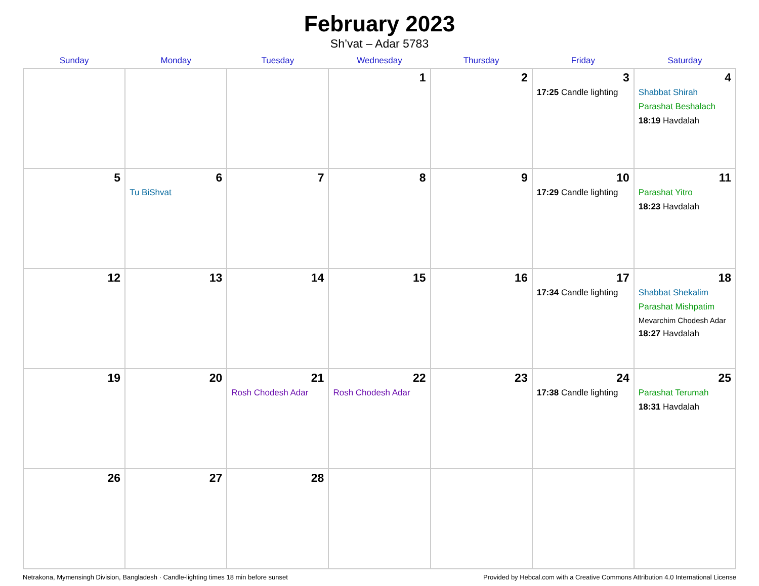February 2023
Sh’vat – Adar 5783
| Sunday | Monday | Tuesday | Wednesday | Thursday | Friday | Saturday |
| --- | --- | --- | --- | --- | --- | --- |
| | | | 1 | 2 | 3 17:25 Candle lighting | 4 Shabbat Shirah Parashat Beshalach 18:19 Havdalah |
| 5 | 6 Tu BiShvat | 7 | 8 | 9 | 10 17:29 Candle lighting | 11 Parashat Yitro 18:23 Havdalah |
| 12 | 13 | 14 | 15 | 16 | 17 17:34 Candle lighting | 18 Shabbat Shekalim Parashat Mishpatim Mevarchim Chodesh Adar 18:27 Havdalah |
| 19 | 20 | 21 Rosh Chodesh Adar | 22 Rosh Chodesh Adar | 23 | 24 17:38 Candle lighting | 25 Parashat Terumah 18:31 Havdalah |
| 26 | 27 | 28 | | | | |
Netrakona, Mymensingh Division, Bangladesh · Candle-lighting times 18 min before sunset Provided by Hebcal.com with a Creative Commons Attribution 4.0 International License